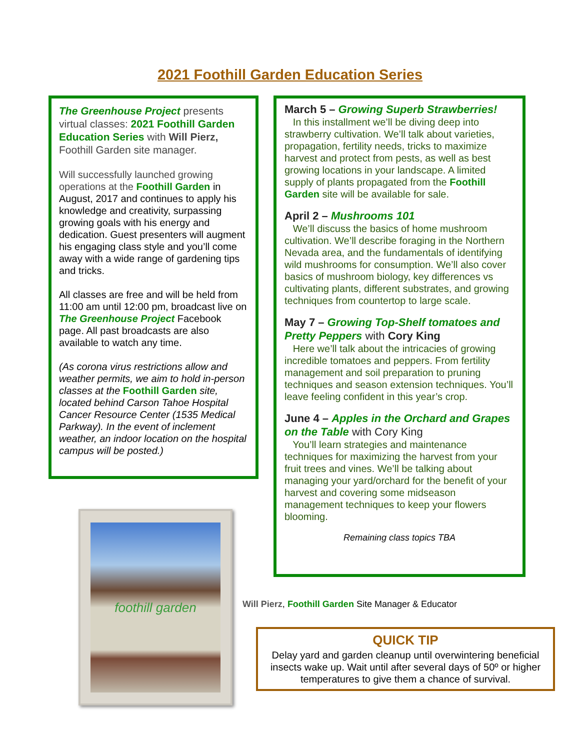2021 Foothill Garden Education Series
The Greenhouse Project presents virtual classes: 2021 Foothill Garden Education Series with Will Pierz, Foothill Garden site manager.
Will successfully launched growing operations at the Foothill Garden in August, 2017 and continues to apply his knowledge and creativity, surpassing growing goals with his energy and dedication. Guest presenters will augment his engaging class style and you’ll come away with a wide range of gardening tips and tricks.
All classes are free and will be held from 11:00 am until 12:00 pm, broadcast live on The Greenhouse Project Facebook page. All past broadcasts are also available to watch any time.
(As corona virus restrictions allow and weather permits, we aim to hold in-person classes at the Foothill Garden site, located behind Carson Tahoe Hospital Cancer Resource Center (1535 Medical Parkway). In the event of inclement weather, an indoor location on the hospital campus will be posted.)
foothill garden
March 5 – Growing Superb Strawberries!
In this installment we’ll be diving deep into strawberry cultivation. We’ll talk about varieties, propagation, fertility needs, tricks to maximize harvest and protect from pests, as well as best growing locations in your landscape. A limited supply of plants propagated from the Foothill Garden site will be available for sale.
April 2 – Mushrooms 101
We’ll discuss the basics of home mushroom cultivation. We’ll describe foraging in the Northern Nevada area, and the fundamentals of identifying wild mushrooms for consumption. We’ll also cover basics of mushroom biology, key differences vs cultivating plants, different substrates, and growing techniques from countertop to large scale.
May 7 – Growing Top-Shelf tomatoes and Pretty Peppers with Cory King
Here we’ll talk about the intricacies of growing incredible tomatoes and peppers. From fertility management and soil preparation to pruning techniques and season extension techniques. You’ll leave feeling confident in this year’s crop.
June 4 – Apples in the Orchard and Grapes on the Table with Cory King
You’ll learn strategies and maintenance techniques for maximizing the harvest from your fruit trees and vines. We’ll be talking about managing your yard/orchard for the benefit of your harvest and covering some midseason management techniques to keep your flowers blooming.
Remaining class topics TBA
Will Pierz, Foothill Garden Site Manager & Educator
QUICK TIP
Delay yard and garden cleanup until overwintering beneficial insects wake up. Wait until after several days of 50º or higher temperatures to give them a chance of survival.